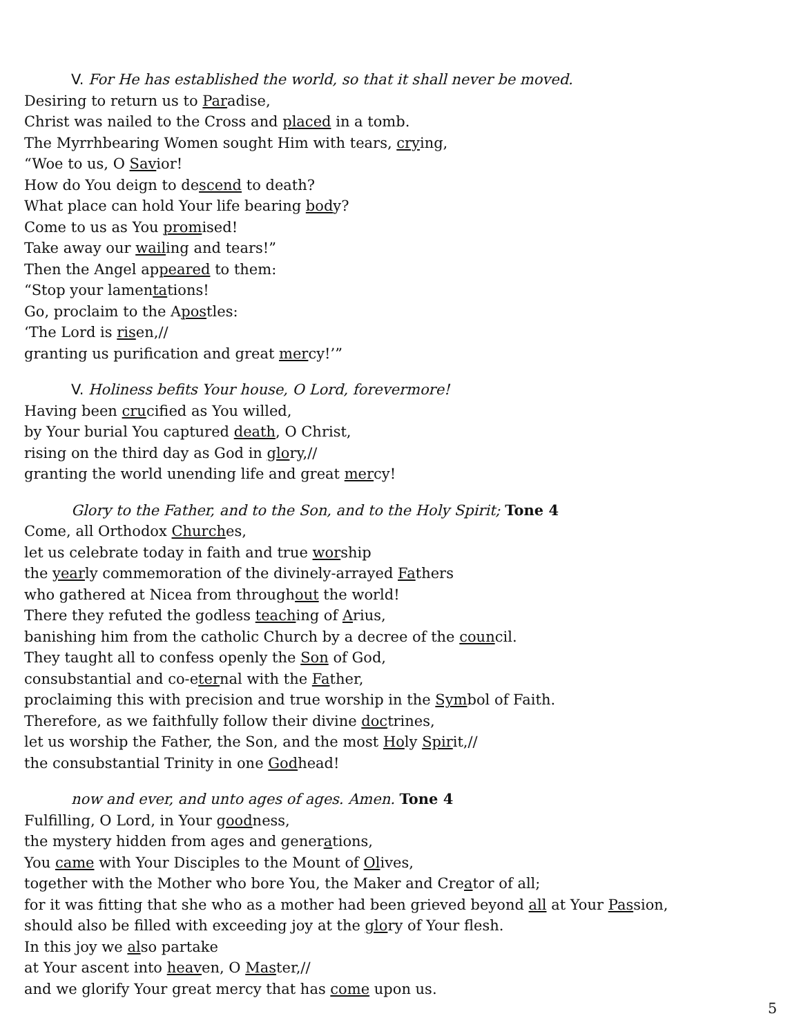V. For He has established the world, so that it shall never be moved.
Desiring to return us to Paradise,
Christ was nailed to the Cross and placed in a tomb.
The Myrrhbearing Women sought Him with tears, crying,
“Woe to us, O Savior!
How do You deign to descend to death?
What place can hold Your life bearing body?
Come to us as You promised!
Take away our wailing and tears!”
Then the Angel appeared to them:
“Stop your lamentations!
Go, proclaim to the Apostles:
‘The Lord is risen,//
granting us purification and great mercy!’”
V. Holiness befits Your house, O Lord, forevermore!
Having been crucified as You willed,
by Your burial You captured death, O Christ,
rising on the third day as God in glory,//
granting the world unending life and great mercy!
Glory to the Father, and to the Son, and to the Holy Spirit; Tone 4
Come, all Orthodox Churches,
let us celebrate today in faith and true worship
the yearly commemoration of the divinely-arrayed Fathers
who gathered at Nicea from throughout the world!
There they refuted the godless teaching of Arius,
banishing him from the catholic Church by a decree of the council.
They taught all to confess openly the Son of God,
consubstantial and co-eternal with the Father,
proclaiming this with precision and true worship in the Symbol of Faith.
Therefore, as we faithfully follow their divine doctrines,
let us worship the Father, the Son, and the most Holy Spirit,//
the consubstantial Trinity in one Godhead!
now and ever, and unto ages of ages. Amen. Tone 4
Fulfilling, O Lord, in Your goodness,
the mystery hidden from ages and generations,
You came with Your Disciples to the Mount of Olives,
together with the Mother who bore You, the Maker and Creator of all;
for it was fitting that she who as a mother had been grieved beyond all at Your Passion,
should also be filled with exceeding joy at the glory of Your flesh.
In this joy we also partake
at Your ascent into heaven, O Master,//
and we glorify Your great mercy that has come upon us.
5